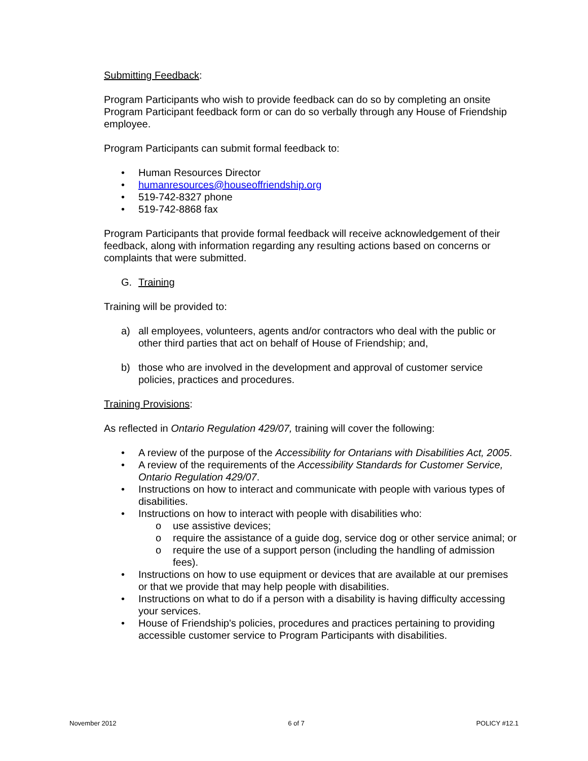Submitting Feedback:
Program Participants who wish to provide feedback can do so by completing an onsite Program Participant feedback form or can do so verbally through any House of Friendship employee.
Program Participants can submit formal feedback to:
• Human Resources Director
• humanresources@houseoffriendship.org
• 519-742-8327 phone
• 519-742-8868 fax
Program Participants that provide formal feedback will receive acknowledgement of their feedback, along with information regarding any resulting actions based on concerns or complaints that were submitted.
G. Training
Training will be provided to:
a) all employees, volunteers, agents and/or contractors who deal with the public or other third parties that act on behalf of House of Friendship; and,
b) those who are involved in the development and approval of customer service policies, practices and procedures.
Training Provisions:
As reflected in Ontario Regulation 429/07, training will cover the following:
• A review of the purpose of the Accessibility for Ontarians with Disabilities Act, 2005.
• A review of the requirements of the Accessibility Standards for Customer Service, Ontario Regulation 429/07.
• Instructions on how to interact and communicate with people with various types of disabilities.
• Instructions on how to interact with people with disabilities who:
o use assistive devices;
o require the assistance of a guide dog, service dog or other service animal; or
o require the use of a support person (including the handling of admission fees).
• Instructions on how to use equipment or devices that are available at our premises or that we provide that may help people with disabilities.
• Instructions on what to do if a person with a disability is having difficulty accessing your services.
• House of Friendship's policies, procedures and practices pertaining to providing accessible customer service to Program Participants with disabilities.
November 2012 6 of 7 POLICY #12.1